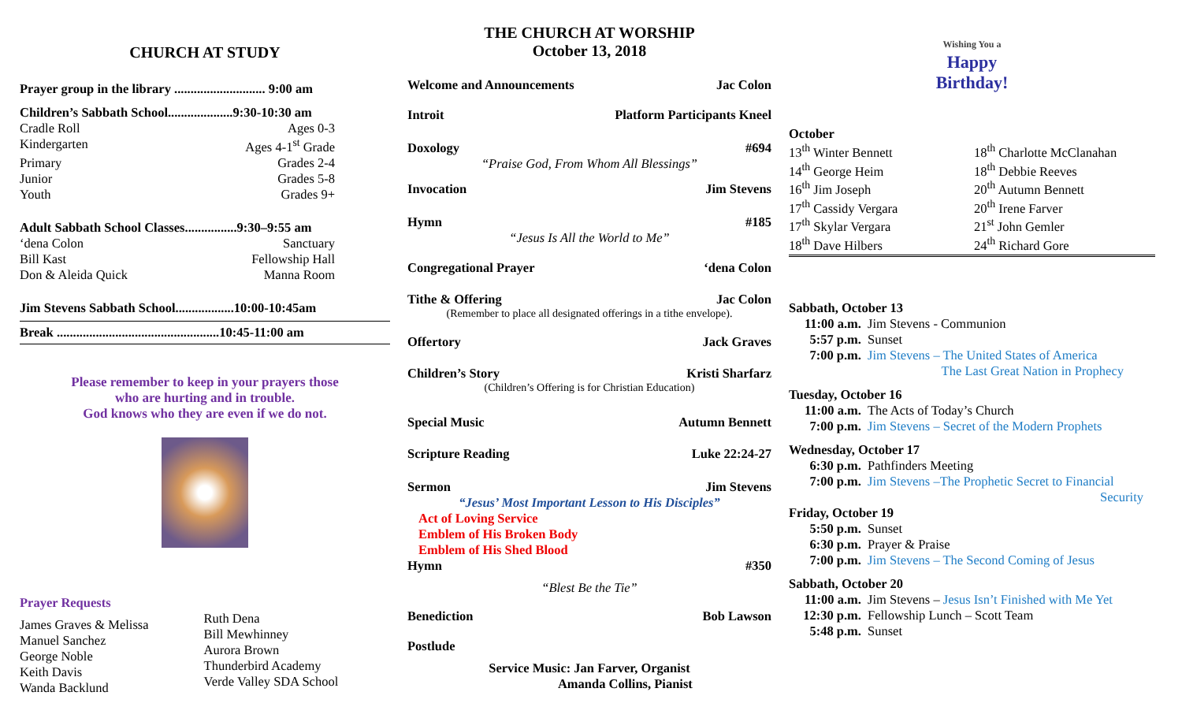CHURCH AT STUDY
Prayer group in the library ............................ 9:00 am
Children’s Sabbath School....................9:30-10:30 am
Cradle Roll Ages 0-3
Kindergarten Ages 4-1<sup>st</sup> Grade
Primary Grades 2-4
Junior Grades 5-8
Youth Grades 9+
Adult Sabbath School Classes................9:30–9:55 am
‘dena Colon Sanctuary
Bill Kast Fellowship Hall
Don & Aleida Quick Manna Room
Jim Stevens Sabbath School..................10:00-10:45am
Break ..................................................10:45-11:00 am
Please remember to keep in your prayers those
who are hurting and in trouble.
God knows who they are even if we do not.
Prayer Requests
James Graves & Melissa
Manuel Sanchez
George Noble
Keith Davis
Wanda Backlund
Ruth Dena
Bill Mewhinney
Aurora Brown
Thunderbird Academy
Verde Valley SDA School
THE CHURCH AT WORSHIP
October 13, 2018
Welcome and Announcements Jac Colon
Introit Platform Participants Kneel
Doxology #694
“Praise God, From Whom All Blessings”
Invocation Jim Stevens
Hymn #185
“Jesus Is All the World to Me”
Congregational Prayer ‘dena Colon
Tithe & Offering Jac Colon
(Remember to place all designated offerings in a tithe envelope).
Offertory Jack Graves
Children’s Story Kristi Sharfarz
(Children’s Offering is for Christian Education)
Special Music Autumn Bennett
Scripture Reading Luke 22:24-27
Sermon Jim Stevens
“Jesus’ Most Important Lesson to His Disciples”
Act of Loving Service
Emblem of His Broken Body
Emblem of His Shed Blood
Hymn #350
“Blest Be the Tie”
Benediction Bob Lawson
Postlude
Service Music: Jan Farver, Organist
Amanda Collins, Pianist
Wishing You a
Happy
Birthday!
October
13<sup>th</sup> Winter Bennett
14<sup>th</sup> George Heim
16<sup>th</sup> Jim Joseph
17<sup>th</sup> Cassidy Vergara
17<sup>th</sup> Skylar Vergara
18<sup>th</sup> Dave Hilbers
18<sup>th</sup> Charlotte McClanahan
18<sup>th</sup> Debbie Reeves
20<sup>th</sup> Autumn Bennett
20<sup>th</sup> Irene Farver
21<sup>st</sup> John Gemler
24<sup>th</sup> Richard Gore
Sabbath, October 13
11:00 a.m. Jim Stevens - Communion
5:57 p.m. Sunset
7:00 p.m. Jim Stevens – The United States of America
The Last Great Nation in Prophecy
Tuesday, October 16
11:00 a.m. The Acts of Today’s Church
7:00 p.m. Jim Stevens – Secret of the Modern Prophets
Wednesday, October 17
6:30 p.m. Pathfinders Meeting
7:00 p.m. Jim Stevens –The Prophetic Secret to Financial
Security
Friday, October 19
5:50 p.m. Sunset
6:30 p.m. Prayer & Praise
7:00 p.m. Jim Stevens – The Second Coming of Jesus
Sabbath, October 20
11:00 a.m. Jim Stevens – Jesus Isn’t Finished with Me Yet
12:30 p.m. Fellowship Lunch – Scott Team
5:48 p.m. Sunset